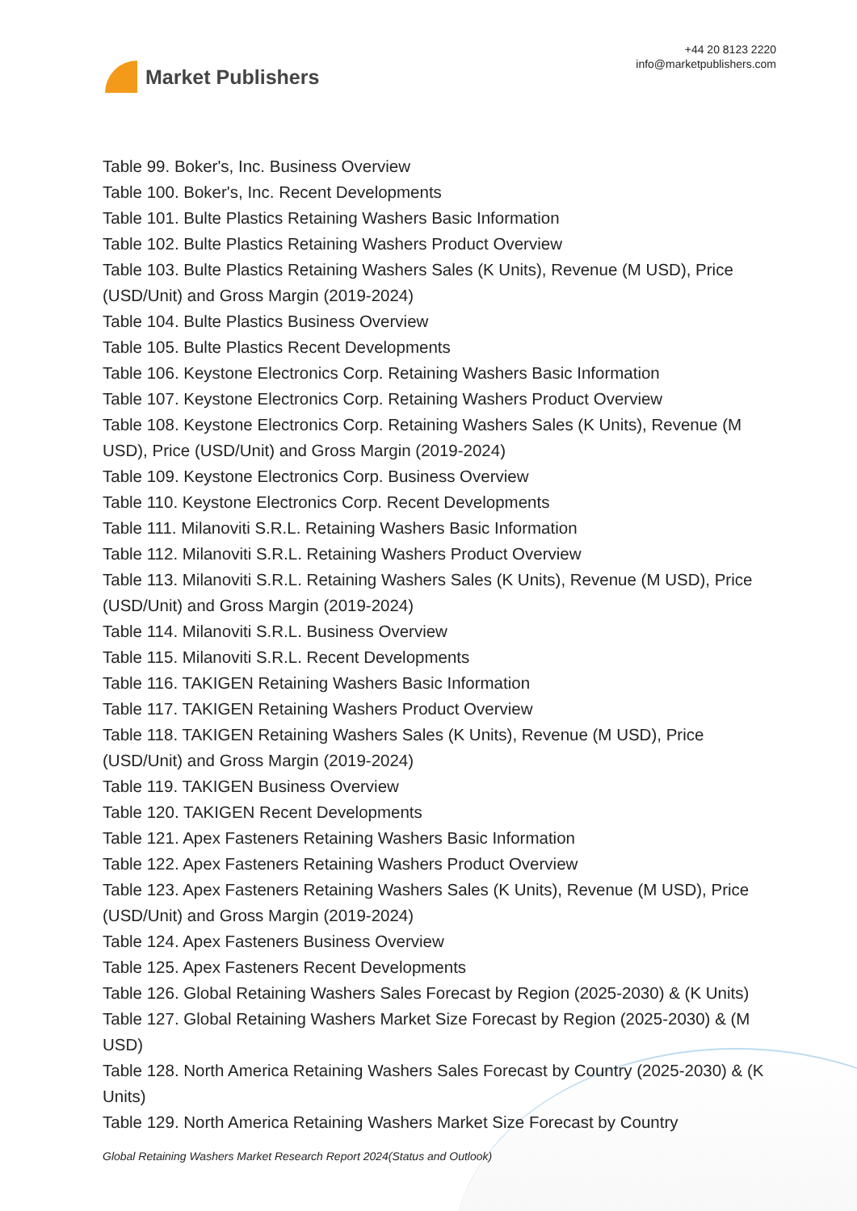Market Publishers
+44 20 8123 2220
info@marketpublishers.com
Table 99. Boker's, Inc. Business Overview
Table 100. Boker's, Inc. Recent Developments
Table 101. Bulte Plastics Retaining Washers Basic Information
Table 102. Bulte Plastics Retaining Washers Product Overview
Table 103. Bulte Plastics Retaining Washers Sales (K Units), Revenue (M USD), Price (USD/Unit) and Gross Margin (2019-2024)
Table 104. Bulte Plastics Business Overview
Table 105. Bulte Plastics Recent Developments
Table 106. Keystone Electronics Corp. Retaining Washers Basic Information
Table 107. Keystone Electronics Corp. Retaining Washers Product Overview
Table 108. Keystone Electronics Corp. Retaining Washers Sales (K Units), Revenue (M USD), Price (USD/Unit) and Gross Margin (2019-2024)
Table 109. Keystone Electronics Corp. Business Overview
Table 110. Keystone Electronics Corp. Recent Developments
Table 111. Milanoviti S.R.L. Retaining Washers Basic Information
Table 112. Milanoviti S.R.L. Retaining Washers Product Overview
Table 113. Milanoviti S.R.L. Retaining Washers Sales (K Units), Revenue (M USD), Price (USD/Unit) and Gross Margin (2019-2024)
Table 114. Milanoviti S.R.L. Business Overview
Table 115. Milanoviti S.R.L. Recent Developments
Table 116. TAKIGEN Retaining Washers Basic Information
Table 117. TAKIGEN Retaining Washers Product Overview
Table 118. TAKIGEN Retaining Washers Sales (K Units), Revenue (M USD), Price (USD/Unit) and Gross Margin (2019-2024)
Table 119. TAKIGEN Business Overview
Table 120. TAKIGEN Recent Developments
Table 121. Apex Fasteners Retaining Washers Basic Information
Table 122. Apex Fasteners Retaining Washers Product Overview
Table 123. Apex Fasteners Retaining Washers Sales (K Units), Revenue (M USD), Price (USD/Unit) and Gross Margin (2019-2024)
Table 124. Apex Fasteners Business Overview
Table 125. Apex Fasteners Recent Developments
Table 126. Global Retaining Washers Sales Forecast by Region (2025-2030) & (K Units)
Table 127. Global Retaining Washers Market Size Forecast by Region (2025-2030) & (M USD)
Table 128. North America Retaining Washers Sales Forecast by Country (2025-2030) & (K Units)
Table 129. North America Retaining Washers Market Size Forecast by Country
Global Retaining Washers Market Research Report 2024(Status and Outlook)